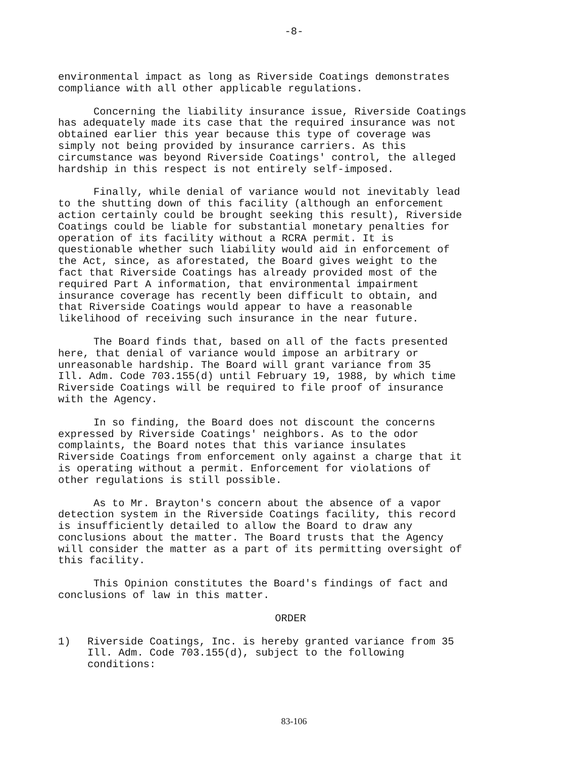-8-
environmental impact as long as Riverside Coatings demonstrates compliance with all other applicable regulations.
Concerning the liability insurance issue, Riverside Coatings has adequately made its case that the required insurance was not obtained earlier this year because this type of coverage was simply not being provided by insurance carriers. As this circumstance was beyond Riverside Coatings' control, the alleged hardship in this respect is not entirely self-imposed.
Finally, while denial of variance would not inevitably lead to the shutting down of this facility (although an enforcement action certainly could be brought seeking this result), Riverside Coatings could be liable for substantial monetary penalties for operation of its facility without a RCRA permit. It is questionable whether such liability would aid in enforcement of the Act, since, as aforestated, the Board gives weight to the fact that Riverside Coatings has already provided most of the required Part A information, that environmental impairment insurance coverage has recently been difficult to obtain, and that Riverside Coatings would appear to have a reasonable likelihood of receiving such insurance in the near future.
The Board finds that, based on all of the facts presented here, that denial of variance would impose an arbitrary or unreasonable hardship. The Board will grant variance from 35 Ill. Adm. Code 703.155(d) until February 19, 1988, by which time Riverside Coatings will be required to file proof of insurance with the Agency.
In so finding, the Board does not discount the concerns expressed by Riverside Coatings' neighbors. As to the odor complaints, the Board notes that this variance insulates Riverside Coatings from enforcement only against a charge that it is operating without a permit. Enforcement for violations of other regulations is still possible.
As to Mr. Brayton's concern about the absence of a vapor detection system in the Riverside Coatings facility, this record is insufficiently detailed to allow the Board to draw any conclusions about the matter. The Board trusts that the Agency will consider the matter as a part of its permitting oversight of this facility.
This Opinion constitutes the Board's findings of fact and conclusions of law in this matter.
ORDER
1) Riverside Coatings, Inc. is hereby granted variance from 35 Ill. Adm. Code 703.155(d), subject to the following conditions:
83-106